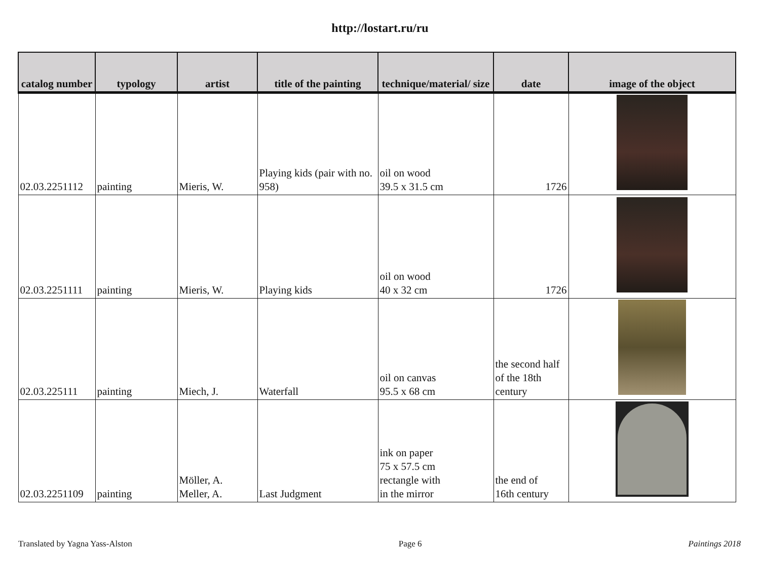http://lostart.ru/ru
| catalog number | typology | artist | title of the painting | technique/material/ size | date | image of the object |
| --- | --- | --- | --- | --- | --- | --- |
| 02.03.2251112 | painting | Mieris, W. | Playing kids (pair with no. 958) | oil on wood 39.5 x 31.5 cm | 1726 | |
| 02.03.2251111 | painting | Mieris, W. | Playing kids | oil on wood 40 x 32 cm | 1726 | |
| 02.03.225111 | painting | Miech, J. | Waterfall | oil on canvas 95.5 x 68 cm | the second half of the 18th century | |
| 02.03.2251109 | painting | Möller, A. Meller, A. | Last Judgment | ink on paper 75 x 57.5 cm rectangle with in the mirror | the end of 16th century | |
Translated by Yagna Yass-Alston Page 6 Paintings 2018